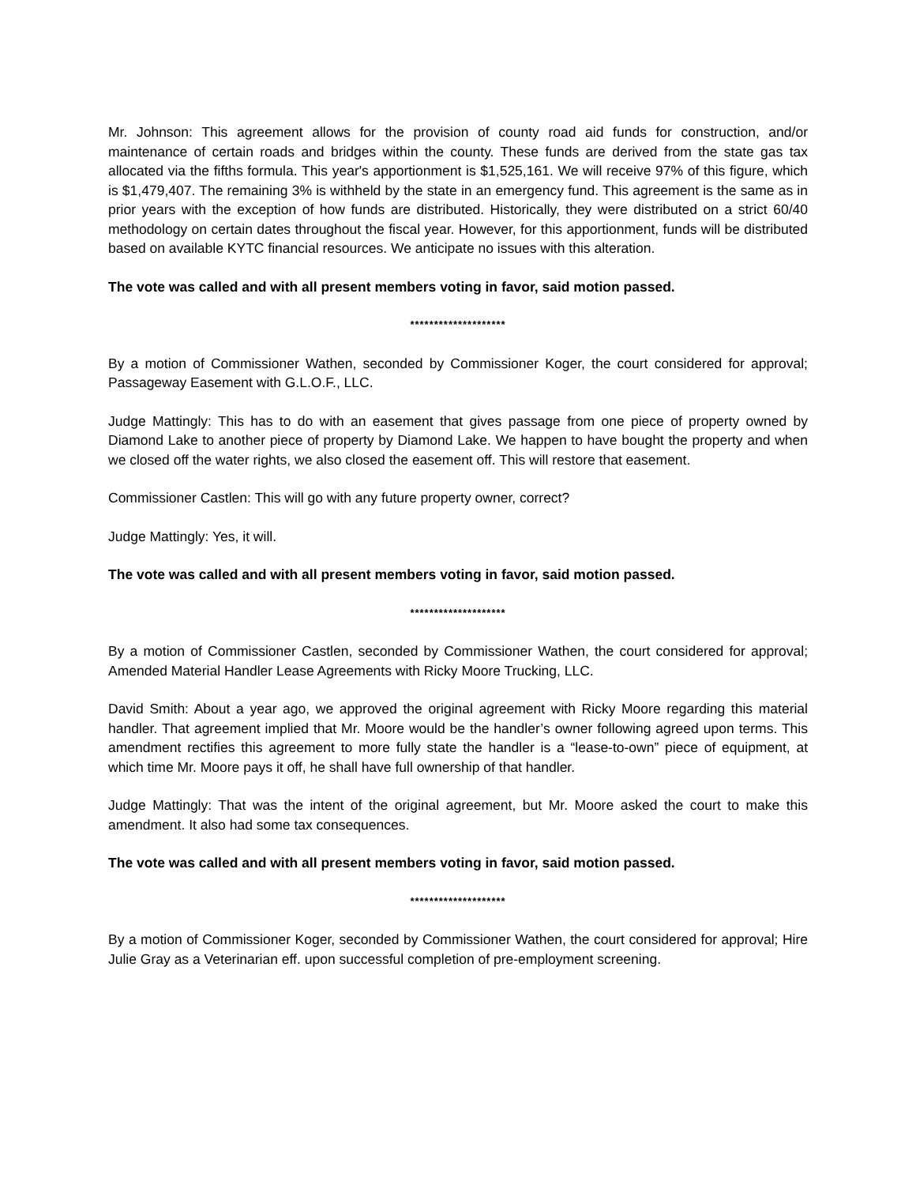Mr. Johnson: This agreement allows for the provision of county road aid funds for construction, and/or maintenance of certain roads and bridges within the county. These funds are derived from the state gas tax allocated via the fifths formula. This year's apportionment is $1,525,161. We will receive 97% of this figure, which is $1,479,407. The remaining 3% is withheld by the state in an emergency fund. This agreement is the same as in prior years with the exception of how funds are distributed. Historically, they were distributed on a strict 60/40 methodology on certain dates throughout the fiscal year. However, for this apportionment, funds will be distributed based on available KYTC financial resources. We anticipate no issues with this alteration.
The vote was called and with all present members voting in favor, said motion passed.
********************
By a motion of Commissioner Wathen, seconded by Commissioner Koger, the court considered for approval; Passageway Easement with G.L.O.F., LLC.
Judge Mattingly: This has to do with an easement that gives passage from one piece of property owned by Diamond Lake to another piece of property by Diamond Lake. We happen to have bought the property and when we closed off the water rights, we also closed the easement off. This will restore that easement.
Commissioner Castlen: This will go with any future property owner, correct?
Judge Mattingly: Yes, it will.
The vote was called and with all present members voting in favor, said motion passed.
********************
By a motion of Commissioner Castlen, seconded by Commissioner Wathen, the court considered for approval; Amended Material Handler Lease Agreements with Ricky Moore Trucking, LLC.
David Smith: About a year ago, we approved the original agreement with Ricky Moore regarding this material handler. That agreement implied that Mr. Moore would be the handler’s owner following agreed upon terms. This amendment rectifies this agreement to more fully state the handler is a “lease-to-own” piece of equipment, at which time Mr. Moore pays it off, he shall have full ownership of that handler.
Judge Mattingly: That was the intent of the original agreement, but Mr. Moore asked the court to make this amendment. It also had some tax consequences.
The vote was called and with all present members voting in favor, said motion passed.
********************
By a motion of Commissioner Koger, seconded by Commissioner Wathen, the court considered for approval; Hire Julie Gray as a Veterinarian eff. upon successful completion of pre-employment screening.